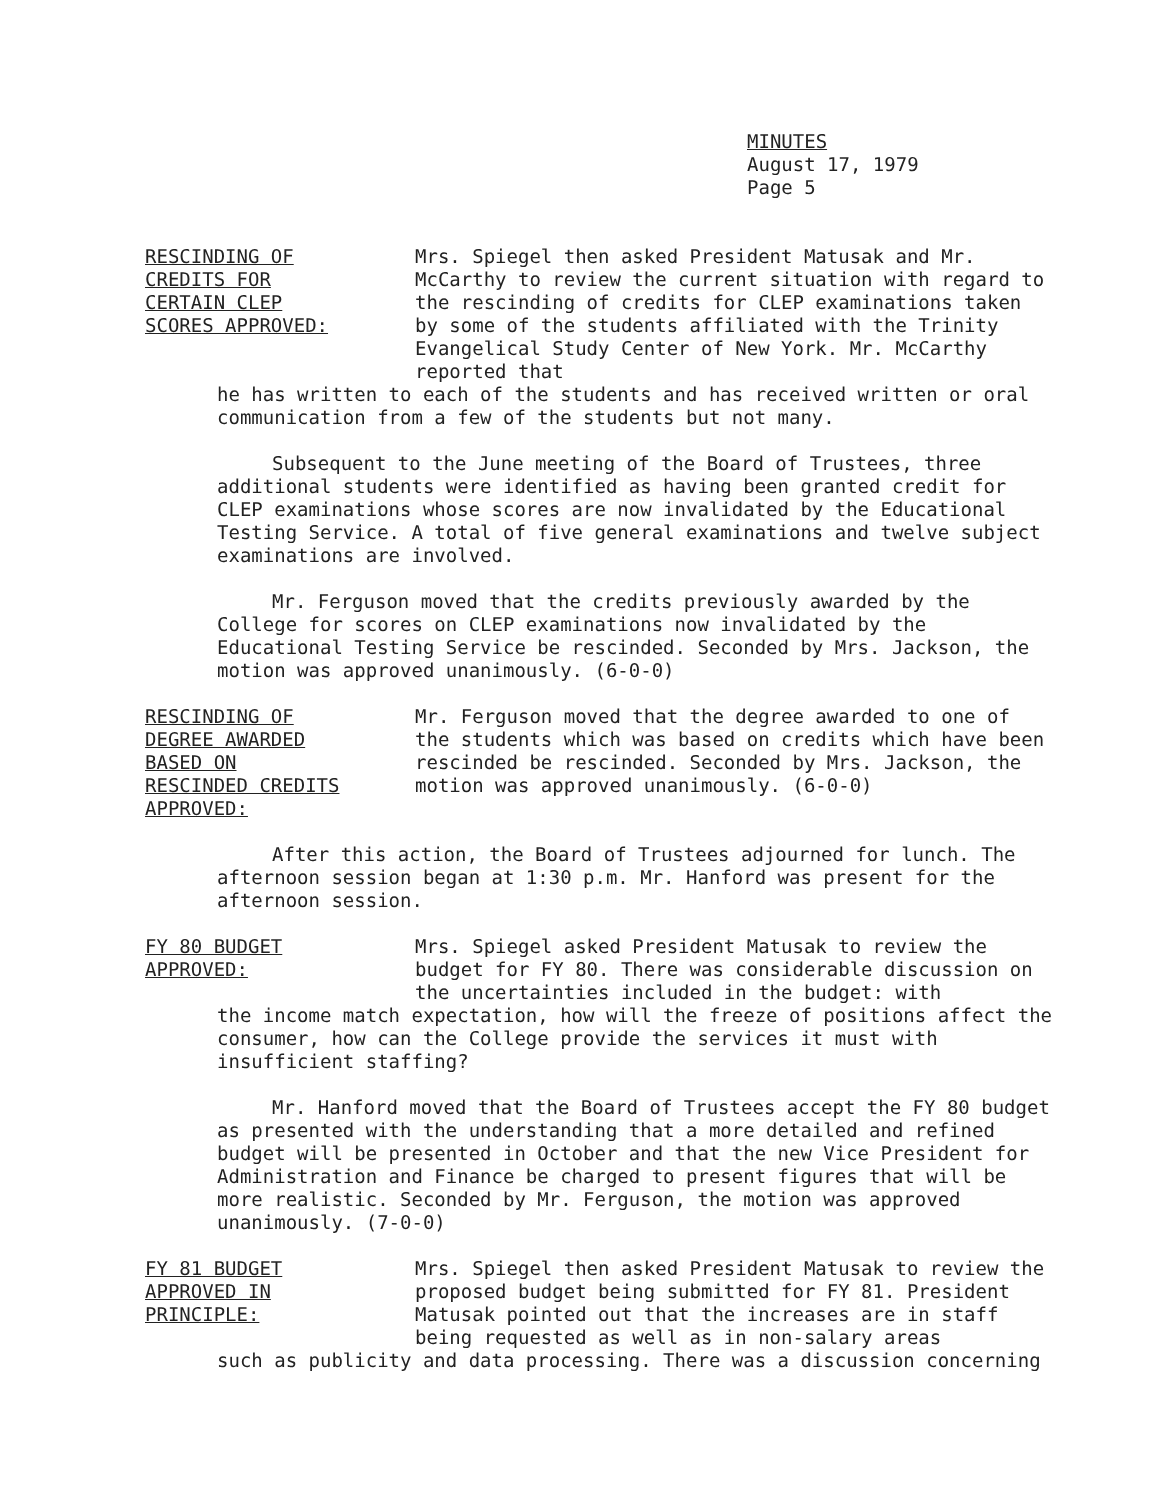MINUTES
August 17, 1979
Page 5
RESCINDING OF
CREDITS FOR
CERTAIN CLEP
SCORES APPROVED:
Mrs. Spiegel then asked President Matusak and Mr. McCarthy to review the current situation with regard to the rescinding of credits for CLEP examinations taken by some of the students affiliated with the Trinity Evangelical Study Center of New York. Mr. McCarthy reported that
he has written to each of the students and has received written or oral communication from a few of the students but not many.
Subsequent to the June meeting of the Board of Trustees, three additional students were identified as having been granted credit for CLEP examinations whose scores are now invalidated by the Educational Testing Service. A total of five general examinations and twelve subject examinations are involved.
Mr. Ferguson moved that the credits previously awarded by the College for scores on CLEP examinations now invalidated by the Educational Testing Service be rescinded. Seconded by Mrs. Jackson, the motion was approved unanimously. (6-0-0)
RESCINDING OF
DEGREE AWARDED
BASED ON
RESCINDED CREDITS
APPROVED:
Mr. Ferguson moved that the degree awarded to one of the students which was based on credits which have been rescinded be rescinded. Seconded by Mrs. Jackson, the motion was approved unanimously. (6-0-0)
After this action, the Board of Trustees adjourned for lunch. The afternoon session began at 1:30 p.m. Mr. Hanford was present for the afternoon session.
FY 80 BUDGET
APPROVED:
Mrs. Spiegel asked President Matusak to review the budget for FY 80. There was considerable discussion on the uncertainties included in the budget: with
the income match expectation, how will the freeze of positions affect the consumer, how can the College provide the services it must with insufficient staffing?
Mr. Hanford moved that the Board of Trustees accept the FY 80 budget as presented with the understanding that a more detailed and refined budget will be presented in October and that the new Vice President for Administration and Finance be charged to present figures that will be more realistic. Seconded by Mr. Ferguson, the motion was approved unanimously. (7-0-0)
FY 81 BUDGET
APPROVED IN
PRINCIPLE:
Mrs. Spiegel then asked President Matusak to review the proposed budget being submitted for FY 81. President Matusak pointed out that the increases are in staff being requested as well as in non-salary areas
such as publicity and data processing. There was a discussion concerning